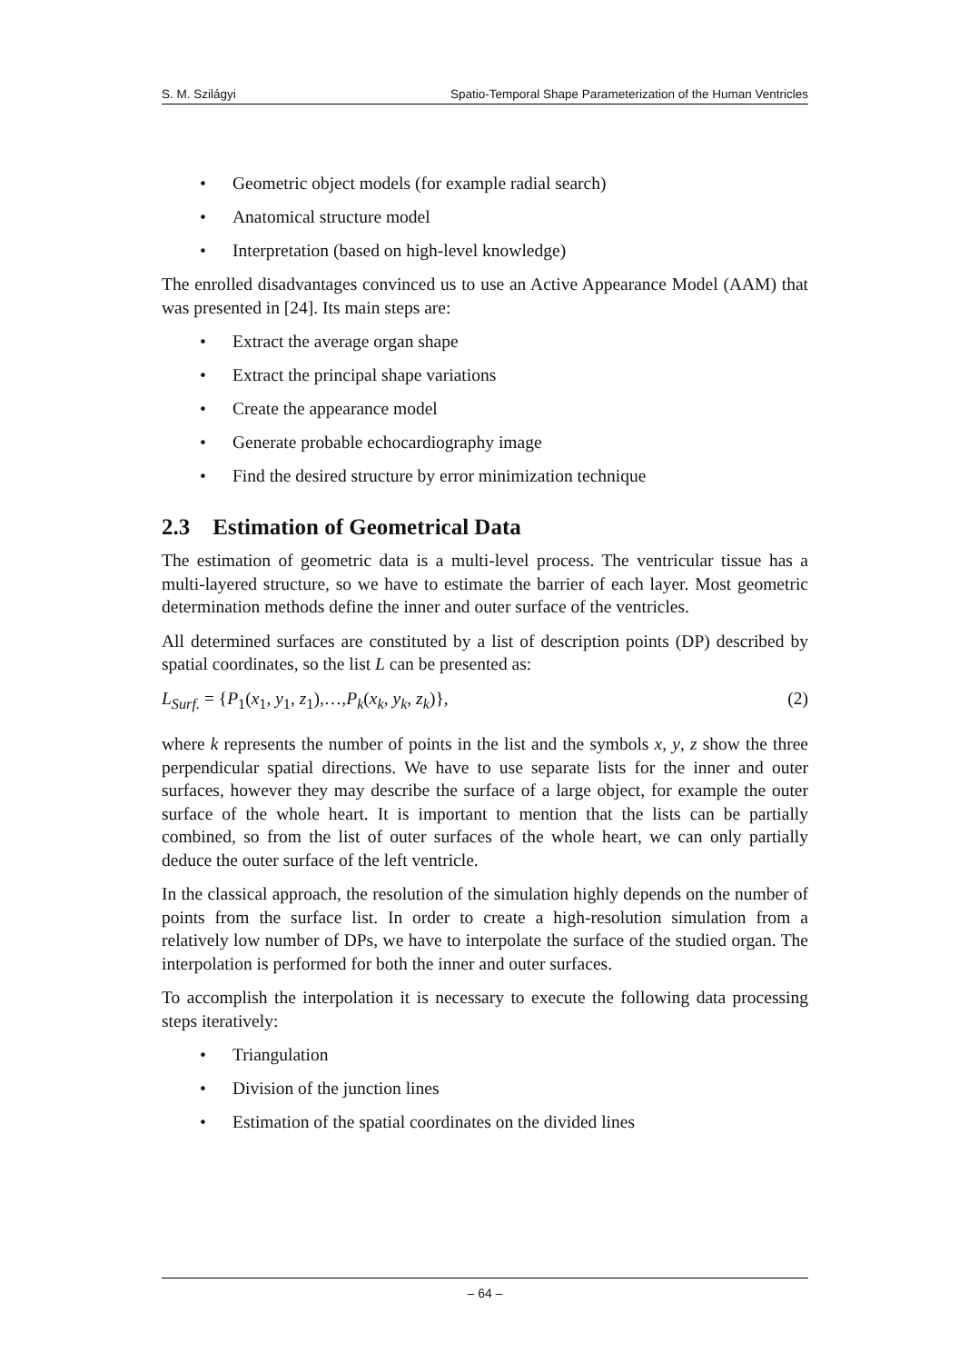S. M. Szilágyi Spatio-Temporal Shape Parameterization of the Human Ventricles
• Geometric object models (for example radial search)
• Anatomical structure model
• Interpretation (based on high-level knowledge)
The enrolled disadvantages convinced us to use an Active Appearance Model (AAM) that was presented in [24]. Its main steps are:
• Extract the average organ shape
• Extract the principal shape variations
• Create the appearance model
• Generate probable echocardiography image
• Find the desired structure by error minimization technique
2.3 Estimation of Geometrical Data
The estimation of geometric data is a multi-level process. The ventricular tissue has a multi-layered structure, so we have to estimate the barrier of each layer. Most geometric determination methods define the inner and outer surface of the ventricles.
All determined surfaces are constituted by a list of description points (DP) described by spatial coordinates, so the list L can be presented as:
L<sub>Surf.</sub> = {P<sub>1</sub>(x<sub>1</sub>, y<sub>1</sub>, z<sub>1</sub>),…,P<sub>k</sub>(x<sub>k</sub>, y<sub>k</sub>, z<sub>k</sub>)}, (2)
where k represents the number of points in the list and the symbols x, y, z show the three perpendicular spatial directions. We have to use separate lists for the inner and outer surfaces, however they may describe the surface of a large object, for example the outer surface of the whole heart. It is important to mention that the lists can be partially combined, so from the list of outer surfaces of the whole heart, we can only partially deduce the outer surface of the left ventricle.
In the classical approach, the resolution of the simulation highly depends on the number of points from the surface list. In order to create a high-resolution simulation from a relatively low number of DPs, we have to interpolate the surface of the studied organ. The interpolation is performed for both the inner and outer surfaces.
To accomplish the interpolation it is necessary to execute the following data processing steps iteratively:
• Triangulation
• Division of the junction lines
• Estimation of the spatial coordinates on the divided lines
– 64 –